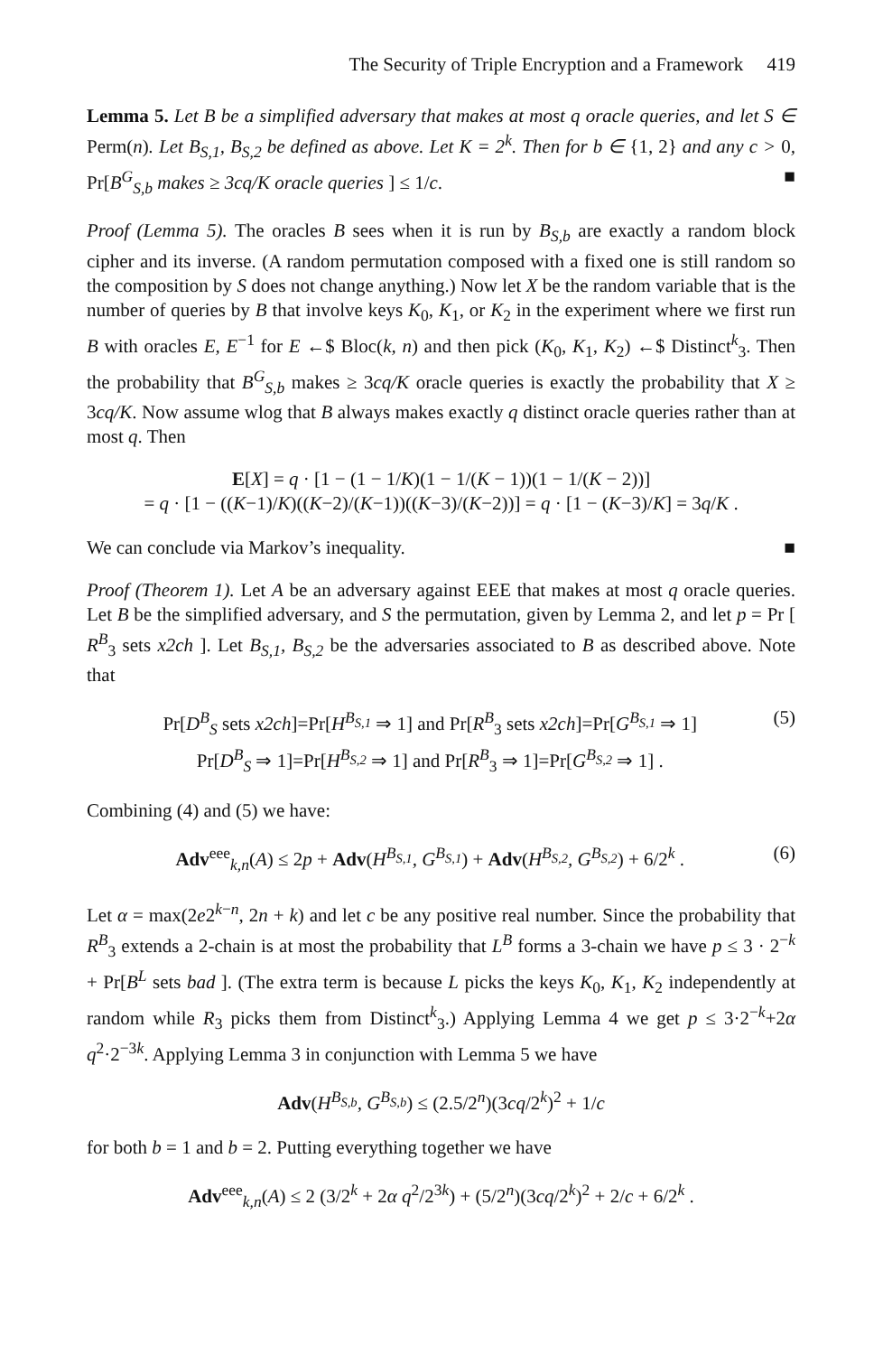The Security of Triple Encryption and a Framework 419
Lemma 5. Let B be a simplified adversary that makes at most q oracle queries, and let S ∈ Perm(n). Let B<sub>S,1</sub>, B<sub>S,2</sub> be defined as above. Let K = 2<sup>k</sup>. Then for b ∈ {1, 2} and any c > 0, Pr[B<sup>G</sup><sub>S,b</sub> makes ≥ 3cq/K oracle queries ] ≤ 1/c. ■
Proof (Lemma 5). The oracles B sees when it is run by B<sub>S,b</sub> are exactly a random block cipher and its inverse. (A random permutation composed with a fixed one is still random so the composition by S does not change anything.) Now let X be the random variable that is the number of queries by B that involve keys K<sub>0</sub>, K<sub>1</sub>, or K<sub>2</sub> in the experiment where we first run B with oracles E, E<sup>−1</sup> for E ←$ Bloc(k, n) and then pick (K<sub>0</sub>, K<sub>1</sub>, K<sub>2</sub>) ←$ Distinct<sup>k</sup><sub>3</sub>. Then the probability that B<sup>G</sup><sub>S,b</sub> makes ≥ 3cq/K oracle queries is exactly the probability that X ≥ 3cq/K. Now assume wlog that B always makes exactly q distinct oracle queries rather than at most q. Then
E[X] = q · [1 − (1 − 1/K)(1 − 1/(K − 1))(1 − 1/(K − 2))]
= q · [1 − ((K−1)/K)((K−2)/(K−1))((K−3)/(K−2))] = q · [1 − (K−3)/K] = 3q/K .
We can conclude via Markov’s inequality. ■
Proof (Theorem 1). Let A be an adversary against EEE that makes at most q oracle queries. Let B be the simplified adversary, and S the permutation, given by Lemma 2, and let p = Pr [ R<sup>B</sup><sub>3</sub> sets x2ch ]. Let B<sub>S,1</sub>, B<sub>S,2</sub> be the adversaries associated to B as described above. Note that
Pr[D<sup>B</sup><sub>S</sub> sets x2ch]=Pr[H<sup>B<sub>S,1</sub></sup> ⇒ 1] and Pr[R<sup>B</sup><sub>3</sub> sets x2ch]=Pr[G<sup>B<sub>S,1</sub></sup> ⇒ 1]
Pr[D<sup>B</sup><sub>S</sub> ⇒ 1]=Pr[H<sup>B<sub>S,2</sub></sup> ⇒ 1] and Pr[R<sup>B</sup><sub>3</sub> ⇒ 1]=Pr[G<sup>B<sub>S,2</sub></sup> ⇒ 1] . (5)
Combining (4) and (5) we have:
Adv<sup>eee</sup><sub>k,n</sub>(A) ≤ 2p + Adv(H<sup>B<sub>S,1</sub></sup>, G<sup>B<sub>S,1</sub></sup>) + Adv(H<sup>B<sub>S,2</sub></sup>, G<sup>B<sub>S,2</sub></sup>) + 6/2<sup>k</sup> . (6)
Let α = max(2e2<sup>k−n</sup>, 2n + k) and let c be any positive real number. Since the probability that R<sup>B</sup><sub>3</sub> extends a 2-chain is at most the probability that L<sup>B</sup> forms a 3-chain we have p ≤ 3 · 2<sup>−k</sup> + Pr[B<sup>L</sup> sets bad ]. (The extra term is because L picks the keys K<sub>0</sub>, K<sub>1</sub>, K<sub>2</sub> independently at random while R<sub>3</sub> picks them from Distinct<sup>k</sup><sub>3</sub>.) Applying Lemma 4 we get p ≤ 3·2<sup>−k</sup>+2α q<sup>2</sup>·2<sup>−3k</sup>. Applying Lemma 3 in conjunction with Lemma 5 we have
Adv(H<sup>B<sub>S,b</sub></sup>, G<sup>B<sub>S,b</sub></sup>) ≤ (2.5/2<sup>n</sup>)(3cq/2<sup>k</sup>)<sup>2</sup> + 1/c
for both b = 1 and b = 2. Putting everything together we have
Adv<sup>eee</sup><sub>k,n</sub>(A) ≤ 2 (3/2<sup>k</sup> + 2α q<sup>2</sup>/2<sup>3k</sup>) + (5/2<sup>n</sup>)(3cq/2<sup>k</sup>)<sup>2</sup> + 2/c + 6/2<sup>k</sup> .